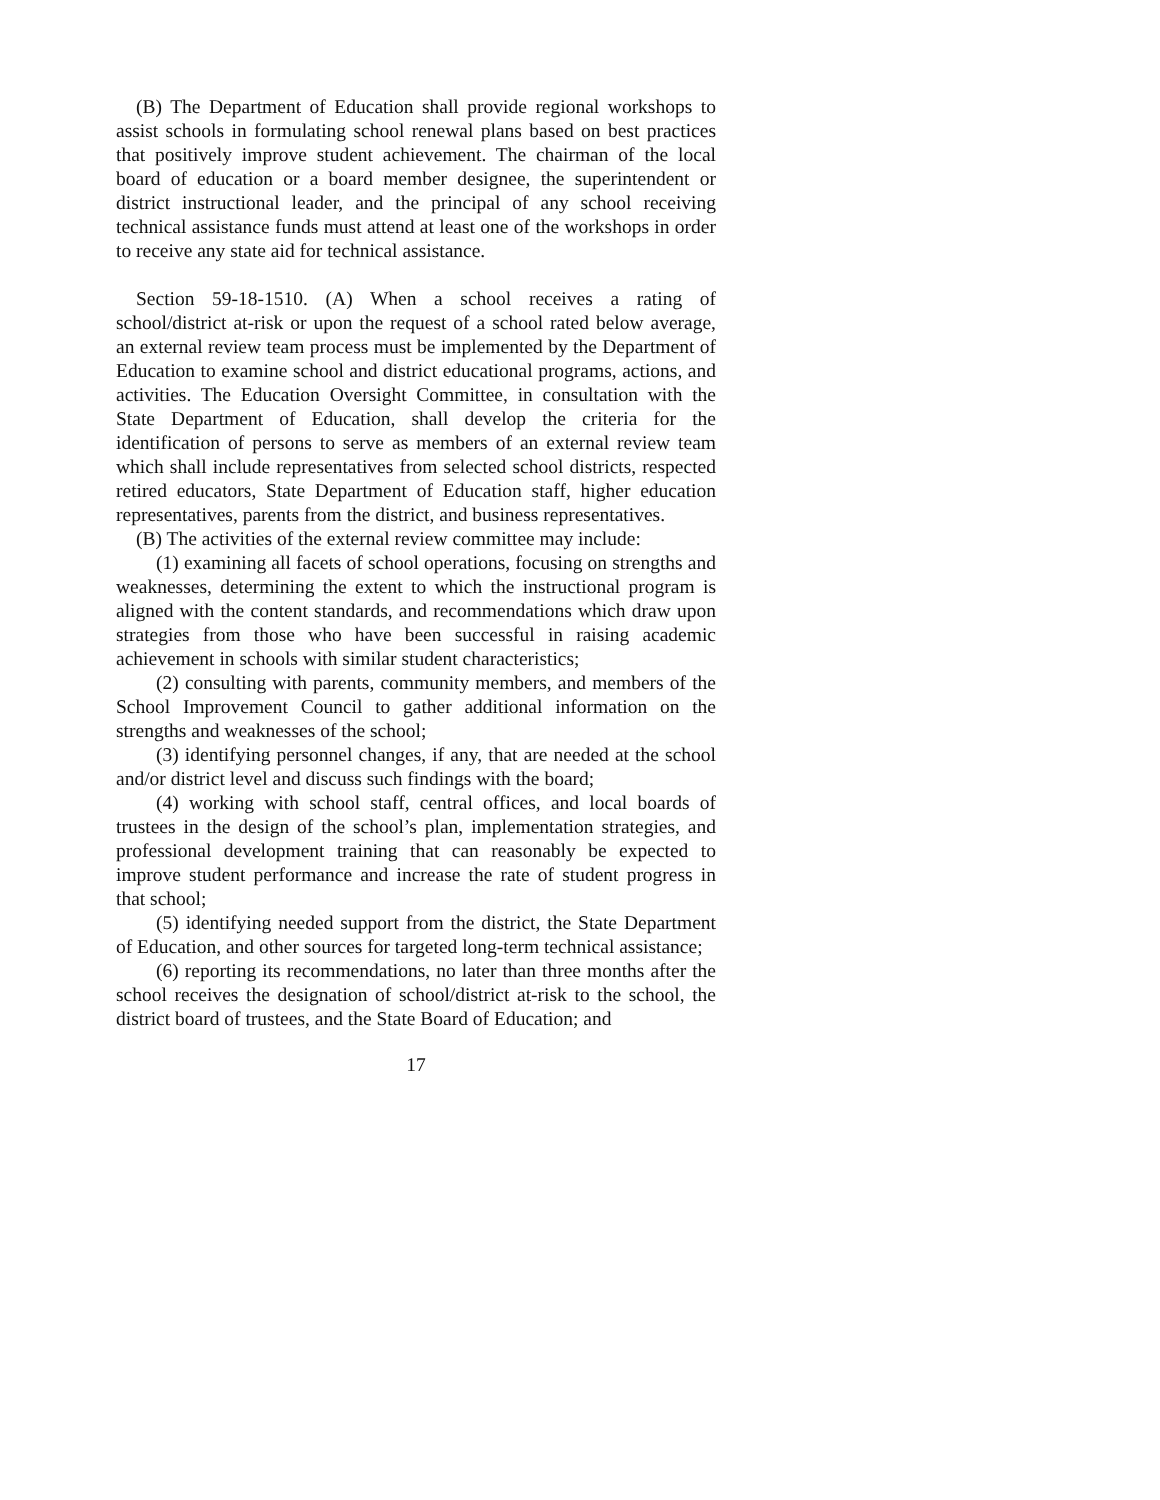(B) The Department of Education shall provide regional workshops to assist schools in formulating school renewal plans based on best practices that positively improve student achievement. The chairman of the local board of education or a board member designee, the superintendent or district instructional leader, and the principal of any school receiving technical assistance funds must attend at least one of the workshops in order to receive any state aid for technical assistance.
Section 59-18-1510. (A) When a school receives a rating of school/district at-risk or upon the request of a school rated below average, an external review team process must be implemented by the Department of Education to examine school and district educational programs, actions, and activities. The Education Oversight Committee, in consultation with the State Department of Education, shall develop the criteria for the identification of persons to serve as members of an external review team which shall include representatives from selected school districts, respected retired educators, State Department of Education staff, higher education representatives, parents from the district, and business representatives.
(B) The activities of the external review committee may include:
(1) examining all facets of school operations, focusing on strengths and weaknesses, determining the extent to which the instructional program is aligned with the content standards, and recommendations which draw upon strategies from those who have been successful in raising academic achievement in schools with similar student characteristics;
(2) consulting with parents, community members, and members of the School Improvement Council to gather additional information on the strengths and weaknesses of the school;
(3) identifying personnel changes, if any, that are needed at the school and/or district level and discuss such findings with the board;
(4) working with school staff, central offices, and local boards of trustees in the design of the school’s plan, implementation strategies, and professional development training that can reasonably be expected to improve student performance and increase the rate of student progress in that school;
(5) identifying needed support from the district, the State Department of Education, and other sources for targeted long-term technical assistance;
(6) reporting its recommendations, no later than three months after the school receives the designation of school/district at-risk to the school, the district board of trustees, and the State Board of Education; and
17